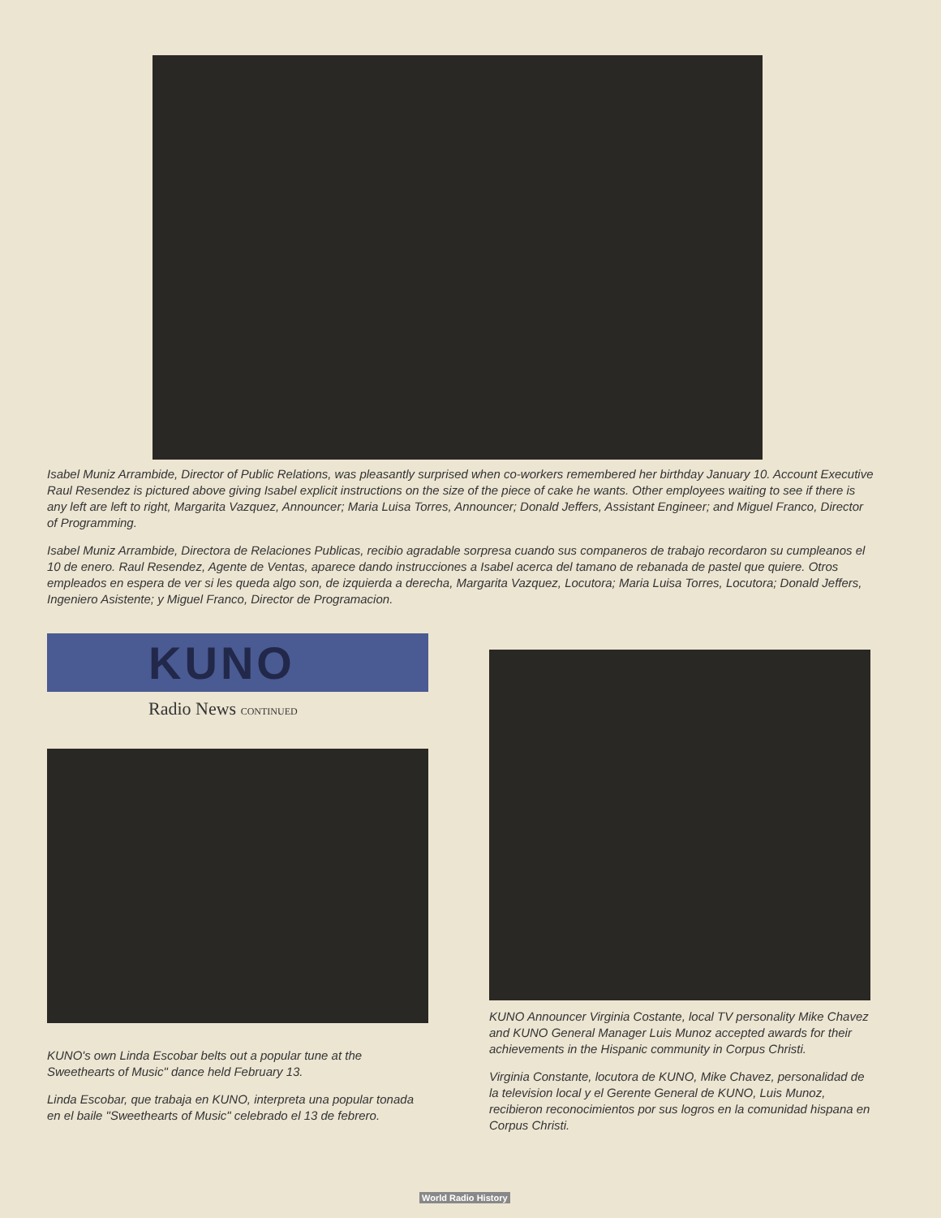Isabel Muniz Arrambide, Director of Public Relations, was pleasantly surprised when co-workers remembered her birthday January 10. Account Executive Raul Resendez is pictured above giving Isabel explicit instructions on the size of the piece of cake he wants. Other employees waiting to see if there is any left are left to right, Margarita Vazquez, Announcer; Maria Luisa Torres, Announcer; Donald Jeffers, Assistant Engineer; and Miguel Franco, Director of Programming.
Isabel Muniz Arrambide, Directora de Relaciones Publicas, recibio agradable sorpresa cuando sus companeros de trabajo recordaron su cumpleanos el 10 de enero. Raul Resendez, Agente de Ventas, aparece dando instrucciones a Isabel acerca del tamano de rebanada de pastel que quiere. Otros empleados en espera de ver si les queda algo son, de izquierda a derecha, Margarita Vazquez, Locutora; Maria Luisa Torres, Locutora; Donald Jeffers, Ingeniero Asistente; y Miguel Franco, Director de Programacion.
KUNO
Radio News CONTINUED
KUNO's own Linda Escobar belts out a popular tune at the Sweethearts of Music" dance held February 13.
Linda Escobar, que trabaja en KUNO, interpreta una popular tonada en el baile "Sweethearts of Music" celebrado el 13 de febrero.
KUNO Announcer Virginia Costante, local TV personality Mike Chavez and KUNO General Manager Luis Munoz accepted awards for their achievements in the Hispanic community in Corpus Christi.
Virginia Constante, locutora de KUNO, Mike Chavez, personalidad de la television local y el Gerente General de KUNO, Luis Munoz, recibieron reconocimientos por sus logros en la comunidad hispana en Corpus Christi.
World Radio History